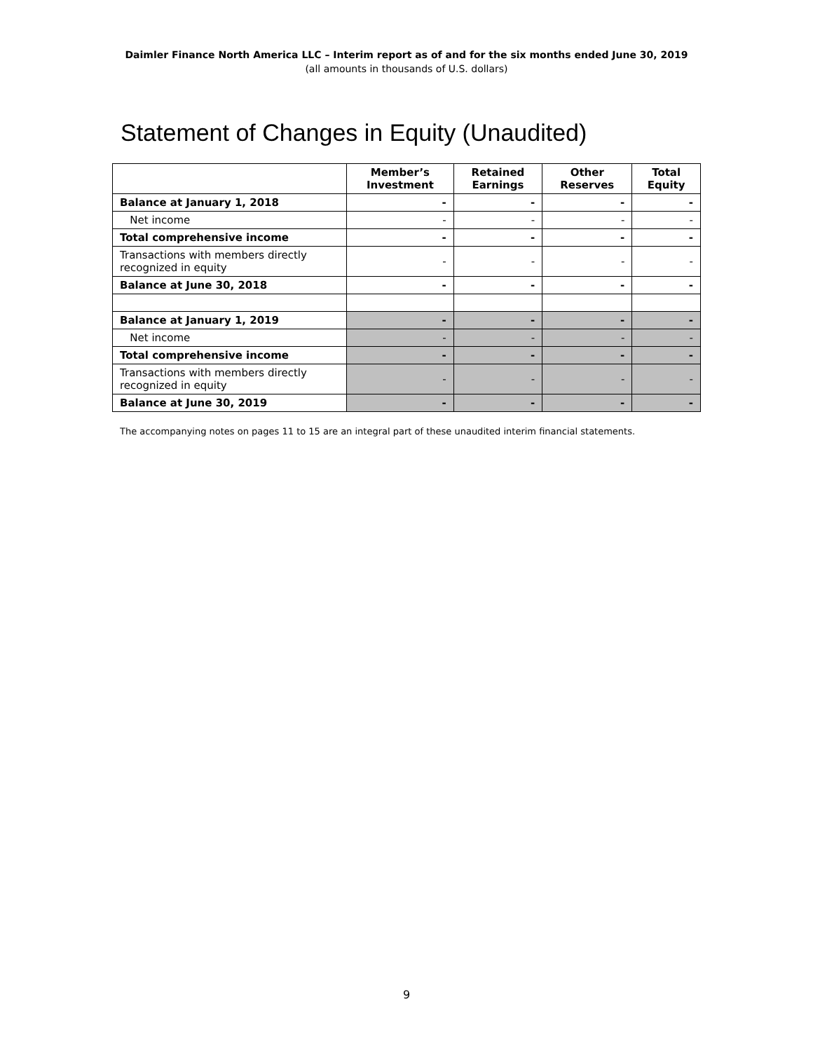Daimler Finance North America LLC – Interim report as of and for the six months ended June 30, 2019
(all amounts in thousands of U.S. dollars)
Statement of Changes in Equity (Unaudited)
| | Member’s Investment | Retained Earnings | Other Reserves | Total Equity |
| --- | --- | --- | --- | --- |
| Balance at January 1, 2018 | - | - | - | - |
| Net income | - | - | - | - |
| Total comprehensive income | - | - | - | - |
| Transactions with members directly recognized in equity | - | - | - | - |
| Balance at June 30, 2018 | - | - | - | - |
| Balance at January 1, 2019 | - | - | - | - |
| Net income | - | - | - | - |
| Total comprehensive income | - | - | - | - |
| Transactions with members directly recognized in equity | - | - | - | - |
| Balance at June 30, 2019 | - | - | - | - |
The accompanying notes on pages 11 to 15 are an integral part of these unaudited interim financial statements.
9